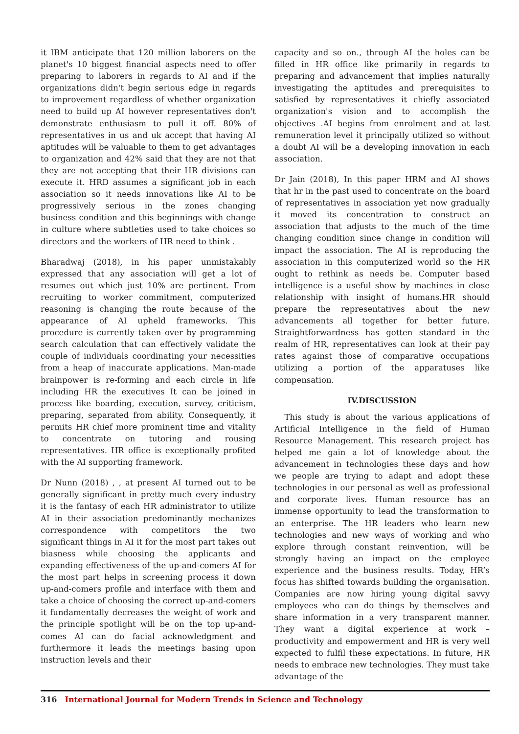it IBM anticipate that 120 million laborers on the planet's 10 biggest financial aspects need to offer preparing to laborers in regards to AI and if the organizations didn't begin serious edge in regards to improvement regardless of whether organization need to build up AI however representatives don't demonstrate enthusiasm to pull it off. 80% of representatives in us and uk accept that having AI aptitudes will be valuable to them to get advantages to organization and 42% said that they are not that they are not accepting that their HR divisions can execute it. HRD assumes a significant job in each association so it needs innovations like AI to be progressively serious in the zones changing business condition and this beginnings with change in culture where subtleties used to take choices so directors and the workers of HR need to think .
Bharadwaj (2018), in his paper unmistakably expressed that any association will get a lot of resumes out which just 10% are pertinent. From recruiting to worker commitment, computerized reasoning is changing the route because of the appearance of AI upheld frameworks. This procedure is currently taken over by programming search calculation that can effectively validate the couple of individuals coordinating your necessities from a heap of inaccurate applications. Man-made brainpower is re-forming and each circle in life including HR the executives It can be joined in process like boarding, execution, survey, criticism, preparing, separated from ability. Consequently, it permits HR chief more prominent time and vitality to concentrate on tutoring and rousing representatives. HR office is exceptionally profited with the AI supporting framework.
Dr Nunn (2018) , , at present AI turned out to be generally significant in pretty much every industry it is the fantasy of each HR administrator to utilize AI in their association predominantly mechanizes correspondence with competitors the two significant things in AI it for the most part takes out biasness while choosing the applicants and expanding effectiveness of the up-and-comers AI for the most part helps in screening process it down up-and-comers profile and interface with them and take a choice of choosing the correct up-and-comers it fundamentally decreases the weight of work and the principle spotlight will be on the top up-and-comes AI can do facial acknowledgment and furthermore it leads the meetings basing upon instruction levels and their
capacity and so on., through AI the holes can be filled in HR office like primarily in regards to preparing and advancement that implies naturally investigating the aptitudes and prerequisites to satisfied by representatives it chiefly associated organization's vision and to accomplish the objectives .AI begins from enrolment and at last remuneration level it principally utilized so without a doubt AI will be a developing innovation in each association.
Dr Jain (2018), In this paper HRM and AI shows that hr in the past used to concentrate on the board of representatives in association yet now gradually it moved its concentration to construct an association that adjusts to the much of the time changing condition since change in condition will impact the association. The AI is reproducing the association in this computerized world so the HR ought to rethink as needs be. Computer based intelligence is a useful show by machines in close relationship with insight of humans.HR should prepare the representatives about the new advancements all together for better future. Straightforwardness has gotten standard in the realm of HR, representatives can look at their pay rates against those of comparative occupations utilizing a portion of the apparatuses like compensation.
IV.DISCUSSION
This study is about the various applications of Artificial Intelligence in the field of Human Resource Management. This research project has helped me gain a lot of knowledge about the advancement in technologies these days and how we people are trying to adapt and adopt these technologies in our personal as well as professional and corporate lives. Human resource has an immense opportunity to lead the transformation to an enterprise. The HR leaders who learn new technologies and new ways of working and who explore through constant reinvention, will be strongly having an impact on the employee experience and the business results. Today, HR’s focus has shifted towards building the organisation. Companies are now hiring young digital savvy employees who can do things by themselves and share information in a very transparent manner. They want a digital experience at work – productivity and empowerment and HR is very well expected to fulfil these expectations. In future, HR needs to embrace new technologies. They must take advantage of the
316 International Journal for Modern Trends in Science and Technology